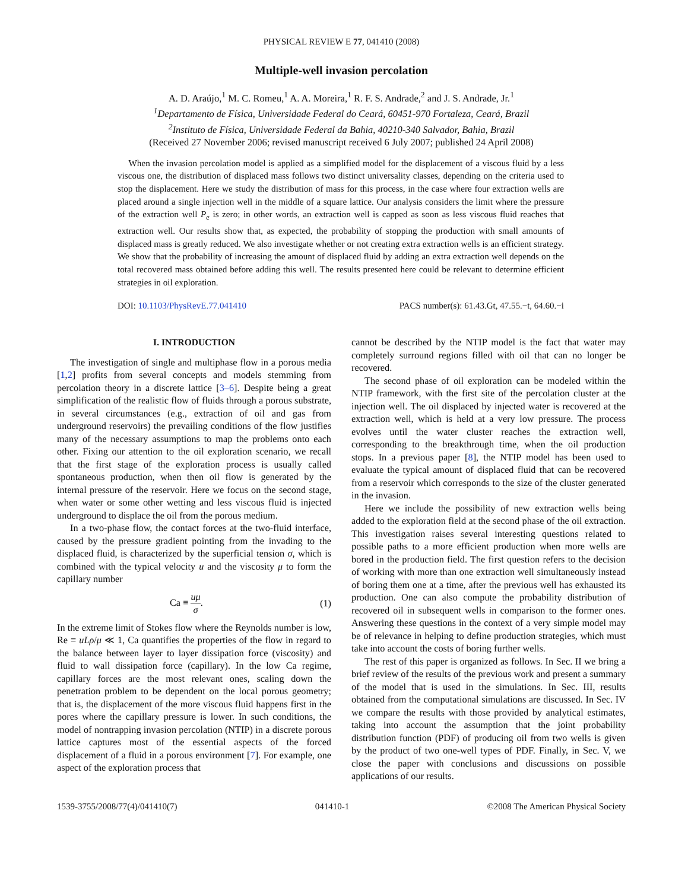PHYSICAL REVIEW E 77, 041410 (2008)
Multiple-well invasion percolation
A. D. Araújo,<sup>1</sup> M. C. Romeu,<sup>1</sup> A. A. Moreira,<sup>1</sup> R. F. S. Andrade,<sup>2</sup> and J. S. Andrade, Jr.<sup>1</sup>
<sup>1</sup> Departamento de Física, Universidade Federal do Ceará, 60451-970 Fortaleza, Ceará, Brazil
<sup>2</sup> Instituto de Física, Universidade Federal da Bahia, 40210-340 Salvador, Bahia, Brazil
(Received 27 November 2006; revised manuscript received 6 July 2007; published 24 April 2008)
When the invasion percolation model is applied as a simplified model for the displacement of a viscous fluid by a less viscous one, the distribution of displaced mass follows two distinct universality classes, depending on the criteria used to stop the displacement. Here we study the distribution of mass for this process, in the case where four extraction wells are placed around a single injection well in the middle of a square lattice. Our analysis considers the limit where the pressure of the extraction well P<sub>e</sub> is zero; in other words, an extraction well is capped as soon as less viscous fluid reaches that extraction well. Our results show that, as expected, the probability of stopping the production with small amounts of displaced mass is greatly reduced. We also investigate whether or not creating extra extraction wells is an efficient strategy. We show that the probability of increasing the amount of displaced fluid by adding an extra extraction well depends on the total recovered mass obtained before adding this well. The results presented here could be relevant to determine efficient strategies in oil exploration.
DOI: 10.1103/PhysRevE.77.041410 PACS number(s): 61.43.Gt, 47.55.−t, 64.60.−i
I. INTRODUCTION
The investigation of single and multiphase flow in a porous media [1,2] profits from several concepts and models stemming from percolation theory in a discrete lattice [3–6]. Despite being a great simplification of the realistic flow of fluids through a porous substrate, in several circumstances (e.g., extraction of oil and gas from underground reservoirs) the prevailing conditions of the flow justifies many of the necessary assumptions to map the problems onto each other. Fixing our attention to the oil exploration scenario, we recall that the first stage of the exploration process is usually called spontaneous production, when then oil flow is generated by the internal pressure of the reservoir. Here we focus on the second stage, when water or some other wetting and less viscous fluid is injected underground to displace the oil from the porous medium.
In a two-phase flow, the contact forces at the two-fluid interface, caused by the pressure gradient pointing from the invading to the displaced fluid, is characterized by the superficial tension σ, which is combined with the typical velocity u and the viscosity μ to form the capillary number
Ca ≡ uμ σ. (1)
In the extreme limit of Stokes flow where the Reynolds number is low, Re ≡ uLρ/μ ≪ 1, Ca quantifies the properties of the flow in regard to the balance between layer to layer dissipation force (viscosity) and fluid to wall dissipation force (capillary). In the low Ca regime, capillary forces are the most relevant ones, scaling down the penetration problem to be dependent on the local porous geometry; that is, the displacement of the more viscous fluid happens first in the pores where the capillary pressure is lower. In such conditions, the model of nontrapping invasion percolation (NTIP) in a discrete porous lattice captures most of the essential aspects of the forced displacement of a fluid in a porous environment [7]. For example, one aspect of the exploration process that
cannot be described by the NTIP model is the fact that water may completely surround regions filled with oil that can no longer be recovered.
The second phase of oil exploration can be modeled within the NTIP framework, with the first site of the percolation cluster at the injection well. The oil displaced by injected water is recovered at the extraction well, which is held at a very low pressure. The process evolves until the water cluster reaches the extraction well, corresponding to the breakthrough time, when the oil production stops. In a previous paper [8], the NTIP model has been used to evaluate the typical amount of displaced fluid that can be recovered from a reservoir which corresponds to the size of the cluster generated in the invasion.
Here we include the possibility of new extraction wells being added to the exploration field at the second phase of the oil extraction. This investigation raises several interesting questions related to possible paths to a more efficient production when more wells are bored in the production field. The first question refers to the decision of working with more than one extraction well simultaneously instead of boring them one at a time, after the previous well has exhausted its production. One can also compute the probability distribution of recovered oil in subsequent wells in comparison to the former ones. Answering these questions in the context of a very simple model may be of relevance in helping to define production strategies, which must take into account the costs of boring further wells.
The rest of this paper is organized as follows. In Sec. II we bring a brief review of the results of the previous work and present a summary of the model that is used in the simulations. In Sec. III, results obtained from the computational simulations are discussed. In Sec. IV we compare the results with those provided by analytical estimates, taking into account the assumption that the joint probability distribution function (PDF) of producing oil from two wells is given by the product of two one-well types of PDF. Finally, in Sec. V, we close the paper with conclusions and discussions on possible applications of our results.
1539-3755/2008/77(4)/041410(7) 041410-1 ©2008 The American Physical Society